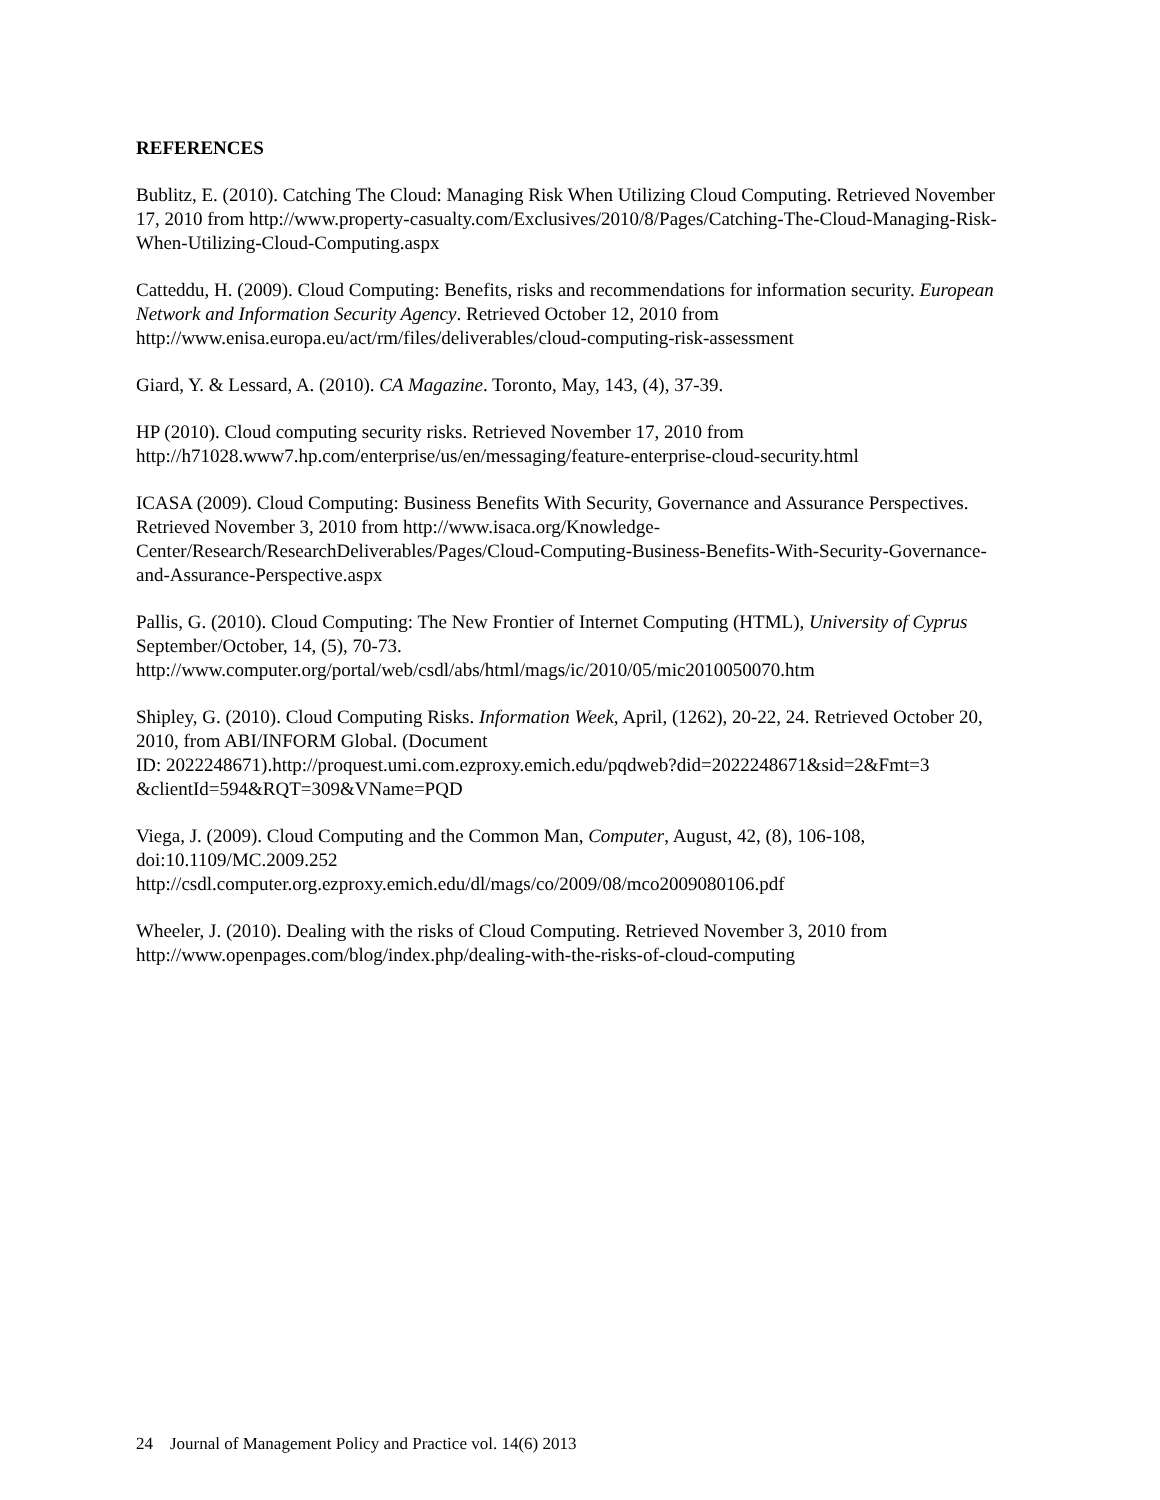REFERENCES
Bublitz, E. (2010). Catching The Cloud: Managing Risk When Utilizing Cloud Computing. Retrieved November 17, 2010 from http://www.property-casualty.com/Exclusives/2010/8/Pages/Catching-The-Cloud-Managing-Risk-When-Utilizing-Cloud-Computing.aspx
Catteddu, H. (2009). Cloud Computing: Benefits, risks and recommendations for information security. European Network and Information Security Agency. Retrieved October 12, 2010 from http://www.enisa.europa.eu/act/rm/files/deliverables/cloud-computing-risk-assessment
Giard, Y. & Lessard, A. (2010). CA Magazine. Toronto, May, 143, (4), 37-39.
HP (2010). Cloud computing security risks. Retrieved November 17, 2010 from http://h71028.www7.hp.com/enterprise/us/en/messaging/feature-enterprise-cloud-security.html
ICASA (2009). Cloud Computing: Business Benefits With Security, Governance and Assurance Perspectives. Retrieved November 3, 2010 from http://www.isaca.org/Knowledge-Center/Research/ResearchDeliverables/Pages/Cloud-Computing-Business-Benefits-With-Security-Governance-and-Assurance-Perspective.aspx
Pallis, G. (2010). Cloud Computing: The New Frontier of Internet Computing (HTML), University of Cyprus September/October, 14, (5), 70-73.
http://www.computer.org/portal/web/csdl/abs/html/mags/ic/2010/05/mic2010050070.htm
Shipley, G. (2010). Cloud Computing Risks. Information Week, April, (1262), 20-22, 24. Retrieved October 20, 2010, from ABI/INFORM Global. (Document
ID: 2022248671).http://proquest.umi.com.ezproxy.emich.edu/pqdweb?did=2022248671&sid=2&Fmt=3 &clientId=594&RQT=309&VName=PQD
Viega, J. (2009). Cloud Computing and the Common Man, Computer, August, 42, (8), 106-108, doi:10.1109/MC.2009.252
http://csdl.computer.org.ezproxy.emich.edu/dl/mags/co/2009/08/mco2009080106.pdf
Wheeler, J. (2010). Dealing with the risks of Cloud Computing. Retrieved November 3, 2010 from http://www.openpages.com/blog/index.php/dealing-with-the-risks-of-cloud-computing
24 Journal of Management Policy and Practice vol. 14(6) 2013